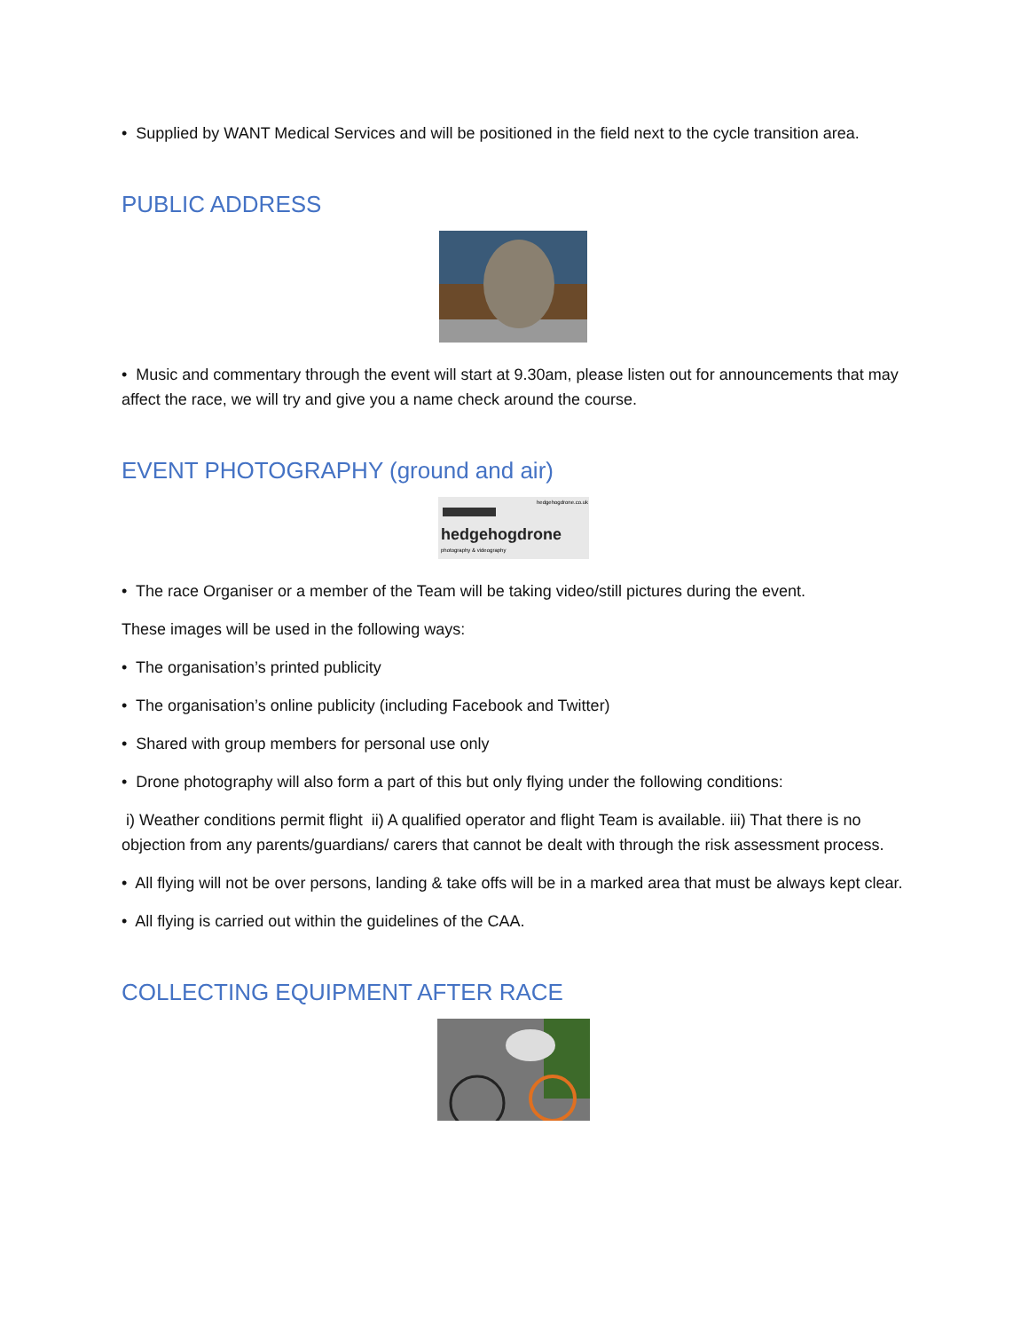• Supplied by WANT Medical Services and will be positioned in the field next to the cycle transition area.
PUBLIC ADDRESS
• Music and commentary through the event will start at 9.30am, please listen out for announcements that may affect the race, we will try and give you a name check around the course.
EVENT PHOTOGRAPHY (ground and air)
hedgehogdrone.co.uk
hedgehogdrone
photography & videography
• The race Organiser or a member of the Team will be taking video/still pictures during the event.
These images will be used in the following ways:
• The organisation’s printed publicity
• The organisation’s online publicity (including Facebook and Twitter)
• Shared with group members for personal use only
• Drone photography will also form a part of this but only flying under the following conditions:
i) Weather conditions permit flight ii) A qualified operator and flight Team is available. iii) That there is no objection from any parents/guardians/ carers that cannot be dealt with through the risk assessment process.
• All flying will not be over persons, landing & take offs will be in a marked area that must be always kept clear.
• All flying is carried out within the guidelines of the CAA.
COLLECTING EQUIPMENT AFTER RACE